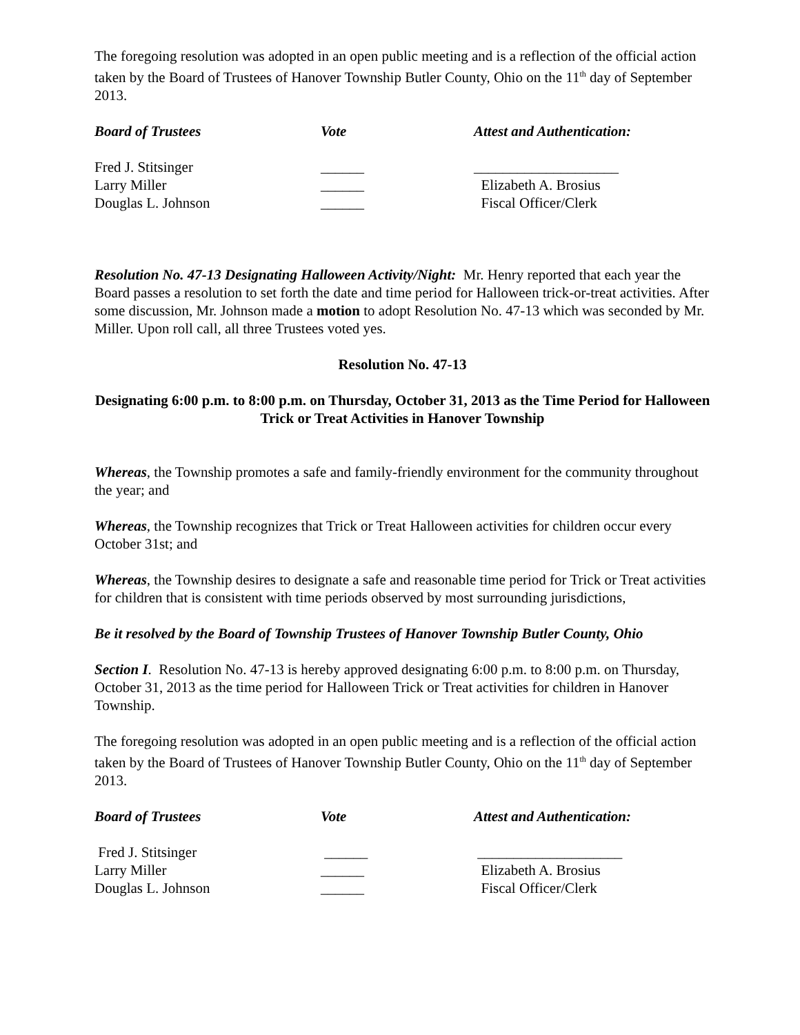The foregoing resolution was adopted in an open public meeting and is a reflection of the official action taken by the Board of Trustees of Hanover Township Butler County, Ohio on the 11<sup>th</sup> day of September 2013.
| Board of Trustees | Vote | Attest and Authentication: |
| --- | --- | --- |
| Fred J. Stitsinger | ______ | ____________________ |
| Larry Miller | ______ | Elizabeth A. Brosius |
| Douglas L. Johnson | ______ | Fiscal Officer/Clerk |
Resolution No. 47-13 Designating Halloween Activity/Night: Mr. Henry reported that each year the Board passes a resolution to set forth the date and time period for Halloween trick-or-treat activities. After some discussion, Mr. Johnson made a motion to adopt Resolution No. 47-13 which was seconded by Mr. Miller. Upon roll call, all three Trustees voted yes.
Resolution No. 47-13
Designating 6:00 p.m. to 8:00 p.m. on Thursday, October 31, 2013 as the Time Period for Halloween Trick or Treat Activities in Hanover Township
Whereas, the Township promotes a safe and family-friendly environment for the community throughout the year; and
Whereas, the Township recognizes that Trick or Treat Halloween activities for children occur every October 31st; and
Whereas, the Township desires to designate a safe and reasonable time period for Trick or Treat activities for children that is consistent with time periods observed by most surrounding jurisdictions,
Be it resolved by the Board of Township Trustees of Hanover Township Butler County, Ohio
Section I. Resolution No. 47-13 is hereby approved designating 6:00 p.m. to 8:00 p.m. on Thursday, October 31, 2013 as the time period for Halloween Trick or Treat activities for children in Hanover Township.
The foregoing resolution was adopted in an open public meeting and is a reflection of the official action taken by the Board of Trustees of Hanover Township Butler County, Ohio on the 11<sup>th</sup> day of September 2013.
| Board of Trustees | Vote | Attest and Authentication: |
| --- | --- | --- |
| Fred J. Stitsinger | ______ | ____________________ |
| Larry Miller | ______ | Elizabeth A. Brosius |
| Douglas L. Johnson | ______ | Fiscal Officer/Clerk |